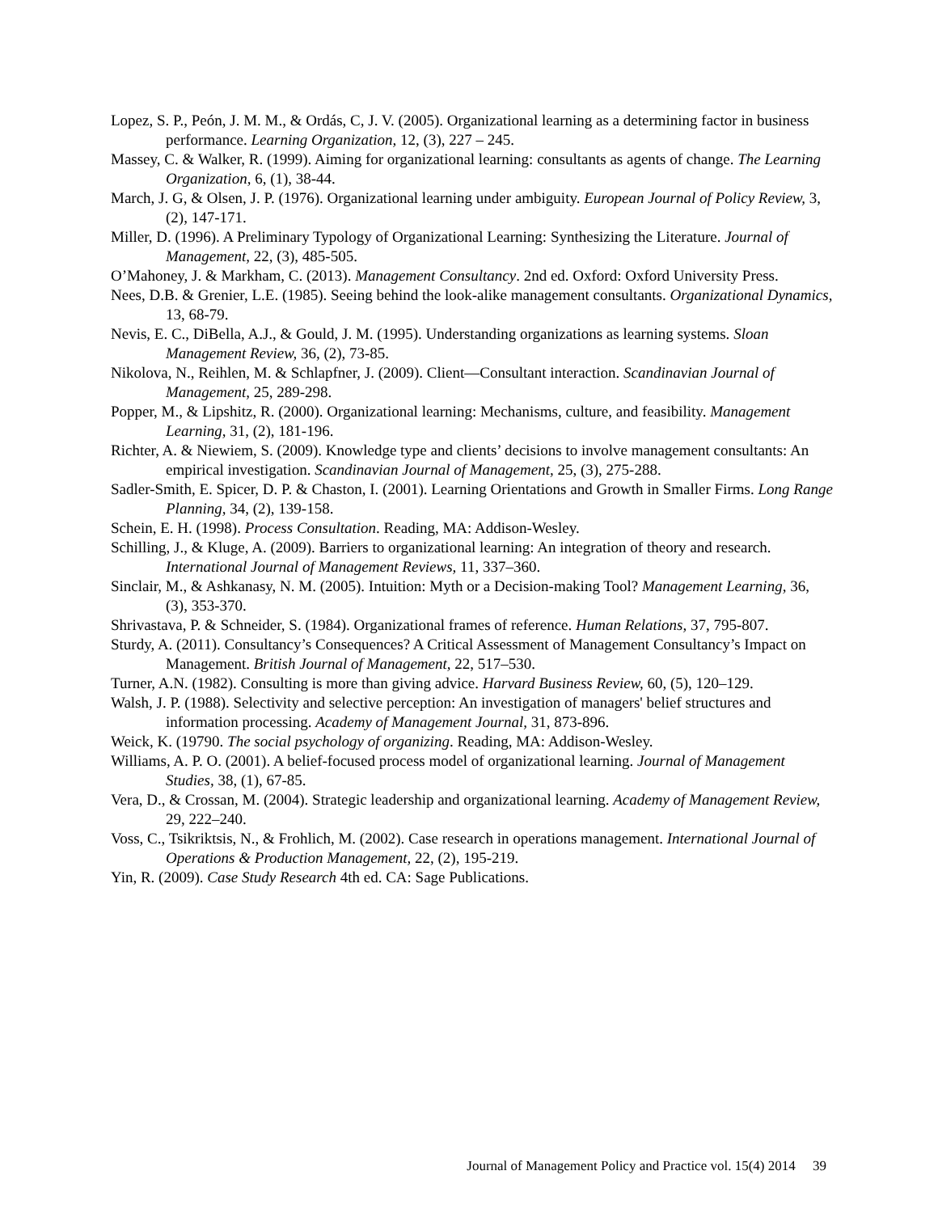Lopez, S. P., Peón, J. M. M., & Ordás, C, J. V. (2005). Organizational learning as a determining factor in business performance. Learning Organization, 12, (3), 227 – 245.
Massey, C. & Walker, R. (1999). Aiming for organizational learning: consultants as agents of change. The Learning Organization, 6, (1), 38-44.
March, J. G, & Olsen, J. P. (1976). Organizational learning under ambiguity. European Journal of Policy Review, 3, (2), 147-171.
Miller, D. (1996). A Preliminary Typology of Organizational Learning: Synthesizing the Literature. Journal of Management, 22, (3), 485-505.
O’Mahoney, J. & Markham, C. (2013). Management Consultancy. 2nd ed. Oxford: Oxford University Press.
Nees, D.B. & Grenier, L.E. (1985). Seeing behind the look-alike management consultants. Organizational Dynamics, 13, 68-79.
Nevis, E. C., DiBella, A.J., & Gould, J. M. (1995). Understanding organizations as learning systems. Sloan Management Review, 36, (2), 73-85.
Nikolova, N., Reihlen, M. & Schlapfner, J. (2009). Client—Consultant interaction. Scandinavian Journal of Management, 25, 289-298.
Popper, M., & Lipshitz, R. (2000). Organizational learning: Mechanisms, culture, and feasibility. Management Learning, 31, (2), 181-196.
Richter, A. & Niewiem, S. (2009). Knowledge type and clients’ decisions to involve management consultants: An empirical investigation. Scandinavian Journal of Management, 25, (3), 275-288.
Sadler-Smith, E. Spicer, D. P. & Chaston, I. (2001). Learning Orientations and Growth in Smaller Firms. Long Range Planning, 34, (2), 139-158.
Schein, E. H. (1998). Process Consultation. Reading, MA: Addison-Wesley.
Schilling, J., & Kluge, A. (2009). Barriers to organizational learning: An integration of theory and research. International Journal of Management Reviews, 11, 337–360.
Sinclair, M., & Ashkanasy, N. M. (2005). Intuition: Myth or a Decision-making Tool? Management Learning, 36, (3), 353-370.
Shrivastava, P. & Schneider, S. (1984). Organizational frames of reference. Human Relations, 37, 795-807.
Sturdy, A. (2011). Consultancy’s Consequences? A Critical Assessment of Management Consultancy’s Impact on Management. British Journal of Management, 22, 517–530.
Turner, A.N. (1982). Consulting is more than giving advice. Harvard Business Review, 60, (5), 120–129.
Walsh, J. P. (1988). Selectivity and selective perception: An investigation of managers' belief structures and information processing. Academy of Management Journal, 31, 873-896.
Weick, K. (19790. The social psychology of organizing. Reading, MA: Addison-Wesley.
Williams, A. P. O. (2001). A belief-focused process model of organizational learning. Journal of Management Studies, 38, (1), 67-85.
Vera, D., & Crossan, M. (2004). Strategic leadership and organizational learning. Academy of Management Review, 29, 222–240.
Voss, C., Tsikriktsis, N., & Frohlich, M. (2002). Case research in operations management. International Journal of Operations & Production Management, 22, (2), 195-219.
Yin, R. (2009). Case Study Research 4th ed. CA: Sage Publications.
Journal of Management Policy and Practice vol. 15(4) 2014 39